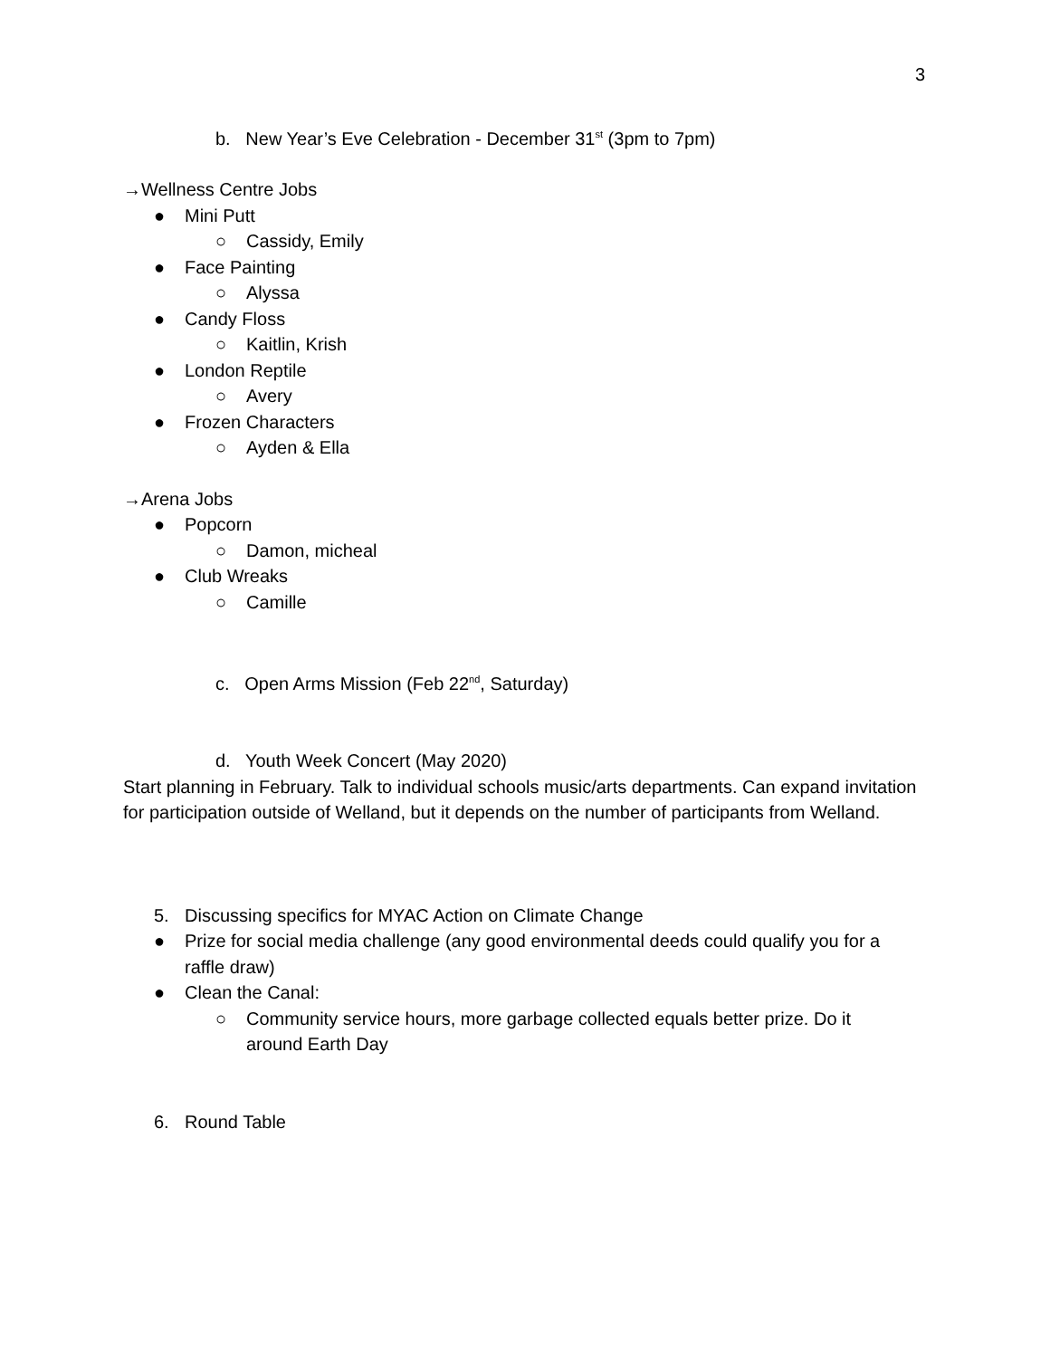3
b. New Year’s Eve Celebration - December 31<sup>st</sup> (3pm to 7pm)
→Wellness Centre Jobs
● Mini Putt
○ Cassidy, Emily
● Face Painting
○ Alyssa
● Candy Floss
○ Kaitlin, Krish
● London Reptile
○ Avery
● Frozen Characters
○ Ayden & Ella
→Arena Jobs
● Popcorn
○ Damon, micheal
● Club Wreaks
○ Camille
c. Open Arms Mission (Feb 22<sup>nd</sup>, Saturday)
d. Youth Week Concert (May 2020)
Start planning in February. Talk to individual schools music/arts departments. Can expand invitation for participation outside of Welland, but it depends on the number of participants from Welland.
5. Discussing specifics for MYAC Action on Climate Change
● Prize for social media challenge (any good environmental deeds could qualify you for a raffle draw)
● Clean the Canal:
○ Community service hours, more garbage collected equals better prize. Do it around Earth Day
6. Round Table